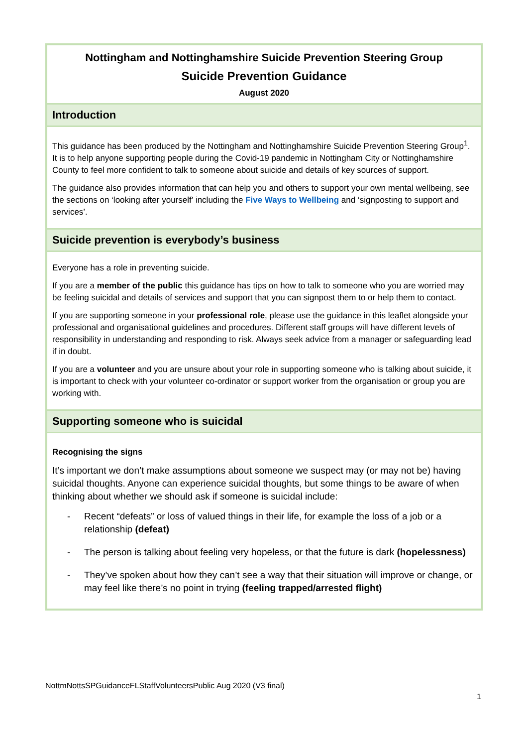Nottingham and Nottinghamshire Suicide Prevention Steering Group
Suicide Prevention Guidance
August 2020
Introduction
This guidance has been produced by the Nottingham and Nottinghamshire Suicide Prevention Steering Group<sup>1</sup>. It is to help anyone supporting people during the Covid-19 pandemic in Nottingham City or Nottinghamshire County to feel more confident to talk to someone about suicide and details of key sources of support.
The guidance also provides information that can help you and others to support your own mental wellbeing, see the sections on ‘looking after yourself’ including the Five Ways to Wellbeing and ‘signposting to support and services’.
Suicide prevention is everybody’s business
Everyone has a role in preventing suicide.
If you are a member of the public this guidance has tips on how to talk to someone who you are worried may be feeling suicidal and details of services and support that you can signpost them to or help them to contact.
If you are supporting someone in your professional role, please use the guidance in this leaflet alongside your professional and organisational guidelines and procedures. Different staff groups will have different levels of responsibility in understanding and responding to risk. Always seek advice from a manager or safeguarding lead if in doubt.
If you are a volunteer and you are unsure about your role in supporting someone who is talking about suicide, it is important to check with your volunteer co-ordinator or support worker from the organisation or group you are working with.
Supporting someone who is suicidal
Recognising the signs
It’s important we don’t make assumptions about someone we suspect may (or may not be) having suicidal thoughts. Anyone can experience suicidal thoughts, but some things to be aware of when thinking about whether we should ask if someone is suicidal include:
- Recent “defeats” or loss of valued things in their life, for example the loss of a job or a relationship (defeat)
- The person is talking about feeling very hopeless, or that the future is dark (hopelessness)
- They’ve spoken about how they can’t see a way that their situation will improve or change, or may feel like there’s no point in trying (feeling trapped/arrested flight)
NottmNottsSPGuidanceFLStaffVolunteersPublic Aug 2020 (V3 final)
1